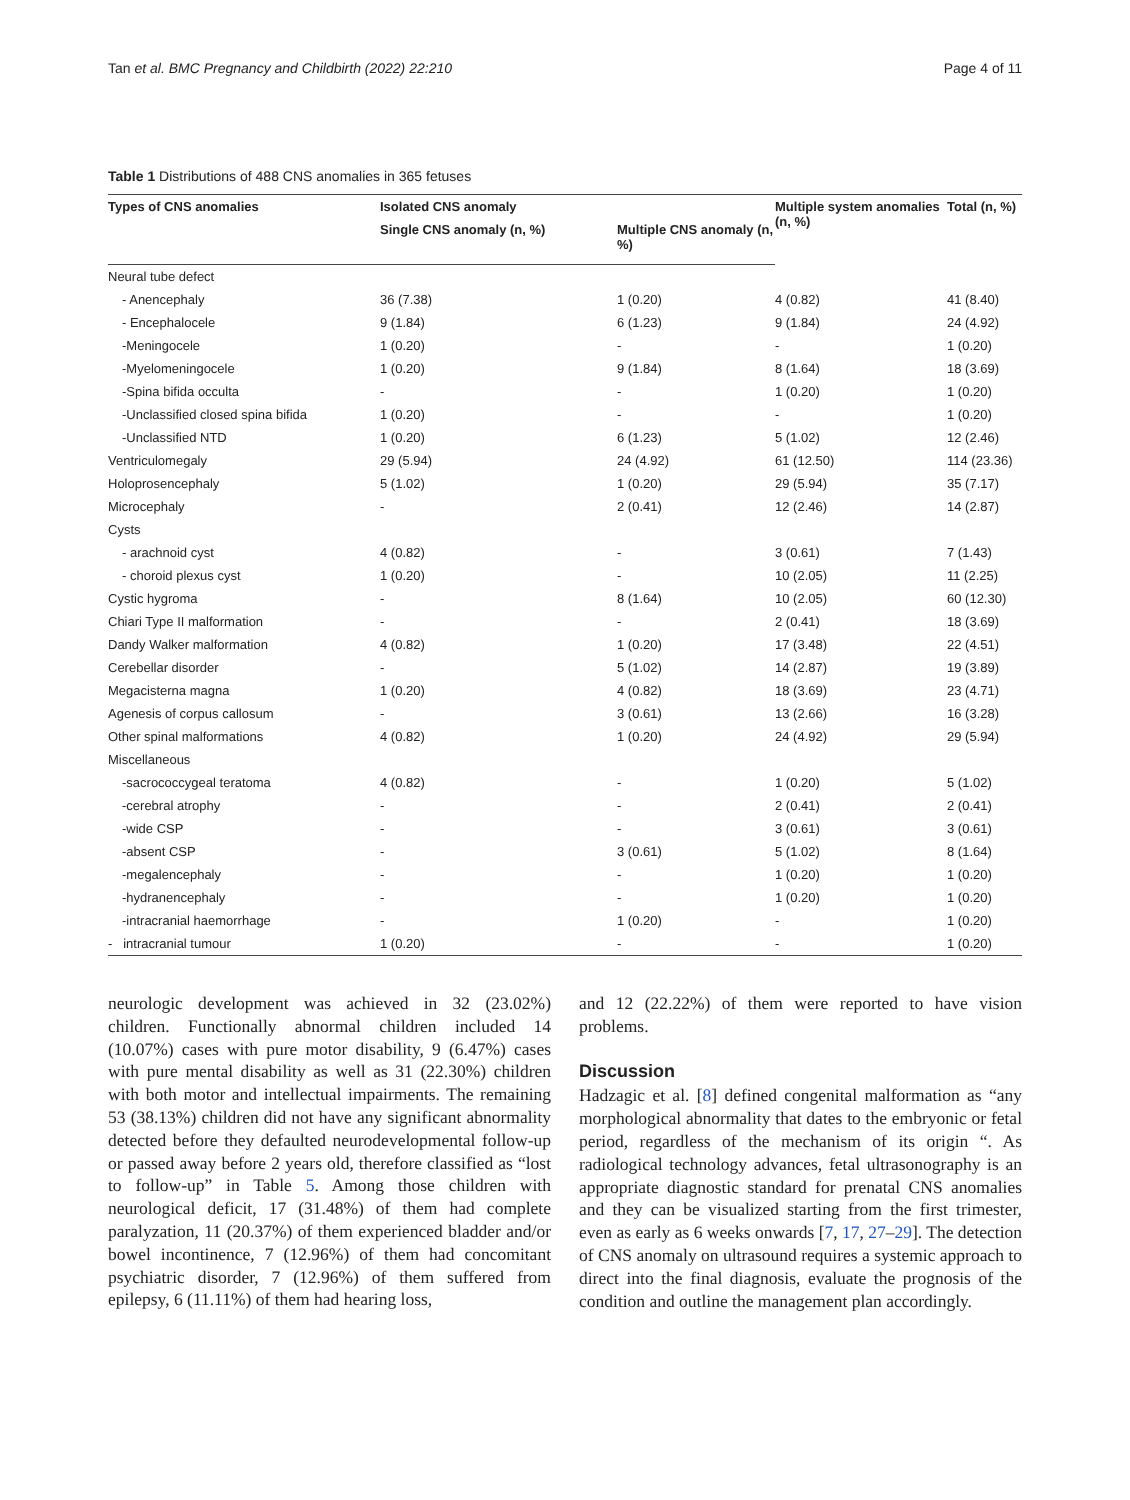Tan et al. BMC Pregnancy and Childbirth (2022) 22:210 Page 4 of 11
Table 1 Distributions of 488 CNS anomalies in 365 fetuses
| Types of CNS anomalies | Isolated CNS anomaly | | Multiple system anomalies (n, %) | Total (n, %) |
| --- | --- | --- | --- | --- |
| | Single CNS anomaly (n, %) | Multiple CNS anomaly (n, %) | | |
| Neural tube defect | | | | |
| - Anencephaly | 36 (7.38) | 1 (0.20) | 4 (0.82) | 41 (8.40) |
| - Encephalocele | 9 (1.84) | 6 (1.23) | 9 (1.84) | 24 (4.92) |
| -Meningocele | 1 (0.20) | - | - | 1 (0.20) |
| -Myelomeningocele | 1 (0.20) | 9 (1.84) | 8 (1.64) | 18 (3.69) |
| -Spina bifida occulta | - | - | 1 (0.20) | 1 (0.20) |
| -Unclassified closed spina bifida | 1 (0.20) | - | - | 1 (0.20) |
| -Unclassified NTD | 1 (0.20) | 6 (1.23) | 5 (1.02) | 12 (2.46) |
| Ventriculomegaly | 29 (5.94) | 24 (4.92) | 61 (12.50) | 114 (23.36) |
| Holoprosencephaly | 5 (1.02) | 1 (0.20) | 29 (5.94) | 35 (7.17) |
| Microcephaly | - | 2 (0.41) | 12 (2.46) | 14 (2.87) |
| Cysts | | | | |
| - arachnoid cyst | 4 (0.82) | - | 3 (0.61) | 7 (1.43) |
| - choroid plexus cyst | 1 (0.20) | - | 10 (2.05) | 11 (2.25) |
| Cystic hygroma | - | 8 (1.64) | 10 (2.05) | 60 (12.30) |
| Chiari Type II malformation | - | - | 2 (0.41) | 18 (3.69) |
| Dandy Walker malformation | 4 (0.82) | 1 (0.20) | 17 (3.48) | 22 (4.51) |
| Cerebellar disorder | - | 5 (1.02) | 14 (2.87) | 19 (3.89) |
| Megacisterna magna | 1 (0.20) | 4 (0.82) | 18 (3.69) | 23 (4.71) |
| Agenesis of corpus callosum | - | 3 (0.61) | 13 (2.66) | 16 (3.28) |
| Other spinal malformations | 4 (0.82) | 1 (0.20) | 24 (4.92) | 29 (5.94) |
| Miscellaneous | | | | |
| -sacrococcygeal teratoma | 4 (0.82) | - | 1 (0.20) | 5 (1.02) |
| -cerebral atrophy | - | - | 2 (0.41) | 2 (0.41) |
| -wide CSP | - | - | 3 (0.61) | 3 (0.61) |
| -absent CSP | - | 3 (0.61) | 5 (1.02) | 8 (1.64) |
| -megalencephaly | - | - | 1 (0.20) | 1 (0.20) |
| -hydranencephaly | - | - | 1 (0.20) | 1 (0.20) |
| -intracranial haemorrhage | - | 1 (0.20) | - | 1 (0.20) |
| - intracranial tumour | 1 (0.20) | - | - | 1 (0.20) |
neurologic development was achieved in 32 (23.02%) children. Functionally abnormal children included 14 (10.07%) cases with pure motor disability, 9 (6.47%) cases with pure mental disability as well as 31 (22.30%) children with both motor and intellectual impairments. The remaining 53 (38.13%) children did not have any significant abnormality detected before they defaulted neurodevelopmental follow-up or passed away before 2 years old, therefore classified as “lost to follow-up” in Table 5. Among those children with neurological deficit, 17 (31.48%) of them had complete paralyzation, 11 (20.37%) of them experienced bladder and/or bowel incontinence, 7 (12.96%) of them had concomitant psychiatric disorder, 7 (12.96%) of them suffered from epilepsy, 6 (11.11%) of them had hearing loss,
and 12 (22.22%) of them were reported to have vision problems.
Discussion
Hadzagic et al. [8] defined congenital malformation as “any morphological abnormality that dates to the embryonic or fetal period, regardless of the mechanism of its origin “. As radiological technology advances, fetal ultrasonography is an appropriate diagnostic standard for prenatal CNS anomalies and they can be visualized starting from the first trimester, even as early as 6 weeks onwards [7, 17, 27–29]. The detection of CNS anomaly on ultrasound requires a systemic approach to direct into the final diagnosis, evaluate the prognosis of the condition and outline the management plan accordingly.